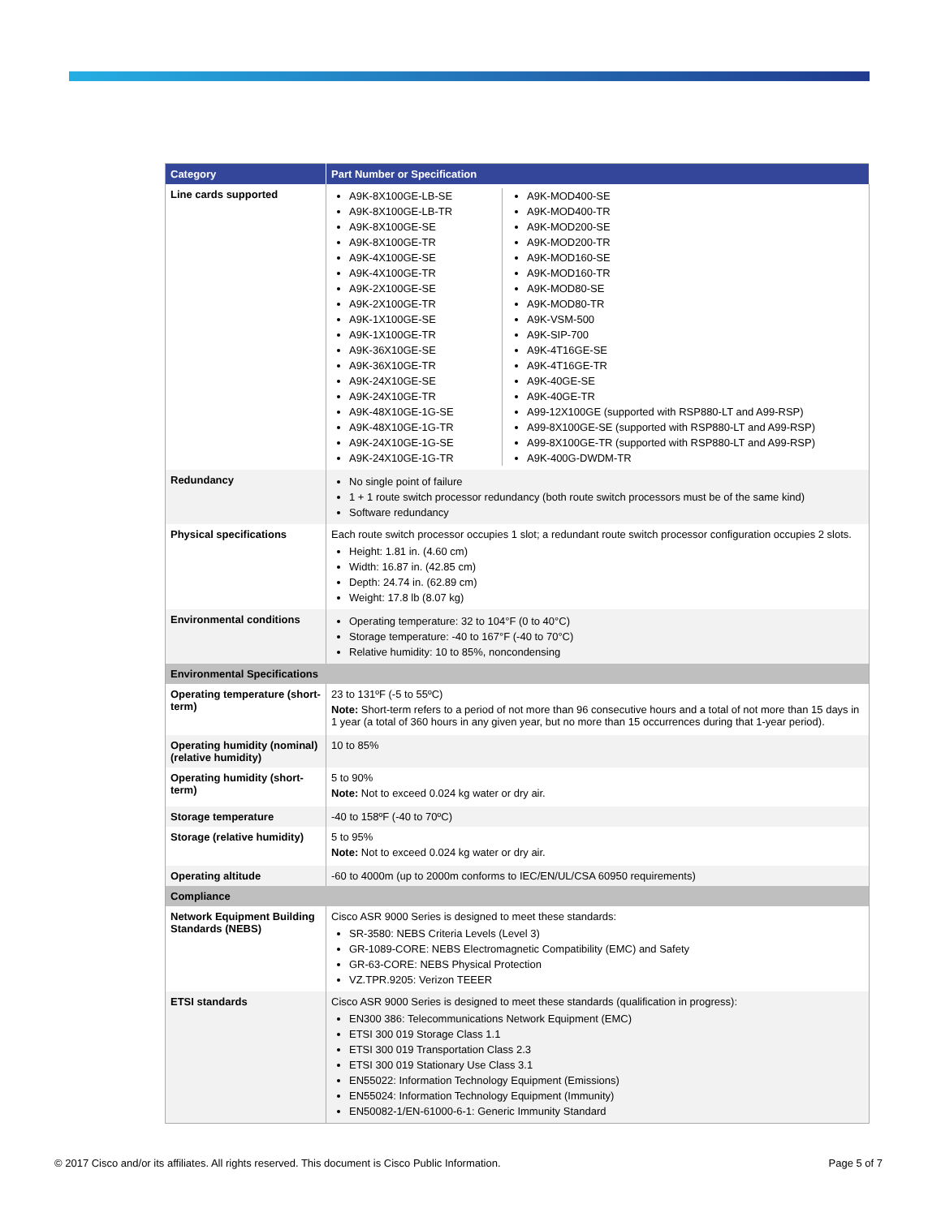| Category | Part Number or Specification |
| --- | --- |
| Line cards supported | / A9K-8X100GE-LB-SE A9K-8X100GE-LB-TR A9K-8X100GE-SE A9K-8X100GE-TR A9K-4X100GE-SE A9K-4X100GE-TR A9K-2X100GE-SE A9K-2X100GE-TR A9K-1X100GE-SE A9K-1X100GE-TR A9K-36X10GE-SE A9K-36X10GE-TR A9K-24X10GE-SE A9K-24X10GE-TR A9K-48X10GE-1G-SE A9K-48X10GE-1G-TR A9K-24X10GE-1G-SE A9K-24X10GE-1G-TR / A9K-MOD400-SE A9K-MOD400-TR A9K-MOD200-SE A9K-MOD200-TR A9K-MOD160-SE A9K-MOD160-TR A9K-MOD80-SE A9K-MOD80-TR A9K-VSM-500 A9K-SIP-700 A9K-4T16GE-SE A9K-4T16GE-TR A9K-40GE-SE A9K-40GE-TR A99-12X100GE (supported with RSP880-LT and A99-RSP) A99-8X100GE-SE (supported with RSP880-LT and A99-RSP) A99-8X100GE-TR (supported with RSP880-LT and A99-RSP) A9K-400G-DWDM-TR / |
| Redundancy | No single point of failure 1 + 1 route switch processor redundancy (both route switch processors must be of the same kind) Software redundancy |
| Physical specifications | Each route switch processor occupies 1 slot; a redundant route switch processor configuration occupies 2 slots. Height: 1.81 in. (4.60 cm) Width: 16.87 in. (42.85 cm) Depth: 24.74 in. (62.89 cm) Weight: 17.8 lb (8.07 kg) |
| Environmental conditions | Operating temperature: 32 to 104°F (0 to 40°C) Storage temperature: -40 to 167°F (-40 to 70°C) Relative humidity: 10 to 85%, noncondensing |
| Environmental Specifications | |
| Operating temperature (short-term) | 23 to 131ºF (-5 to 55ºC) Note: Short-term refers to a period of not more than 96 consecutive hours and a total of not more than 15 days in 1 year (a total of 360 hours in any given year, but no more than 15 occurrences during that 1-year period). |
| Operating humidity (nominal) (relative humidity) | 10 to 85% |
| Operating humidity (short-term) | 5 to 90% Note: Not to exceed 0.024 kg water or dry air. |
| Storage temperature | -40 to 158ºF (-40 to 70ºC) |
| Storage (relative humidity) | 5 to 95% Note: Not to exceed 0.024 kg water or dry air. |
| Operating altitude | -60 to 4000m (up to 2000m conforms to IEC/EN/UL/CSA 60950 requirements) |
| Compliance | |
| Network Equipment Building Standards (NEBS) | Cisco ASR 9000 Series is designed to meet these standards: SR-3580: NEBS Criteria Levels (Level 3) GR-1089-CORE: NEBS Electromagnetic Compatibility (EMC) and Safety GR-63-CORE: NEBS Physical Protection VZ.TPR.9205: Verizon TEEER |
| ETSI standards | Cisco ASR 9000 Series is designed to meet these standards (qualification in progress): EN300 386: Telecommunications Network Equipment (EMC) ETSI 300 019 Storage Class 1.1 ETSI 300 019 Transportation Class 2.3 ETSI 300 019 Stationary Use Class 3.1 EN55022: Information Technology Equipment (Emissions) EN55024: Information Technology Equipment (Immunity) EN50082-1/EN-61000-6-1: Generic Immunity Standard |
© 2017 Cisco and/or its affiliates. All rights reserved. This document is Cisco Public Information. Page 5 of 7